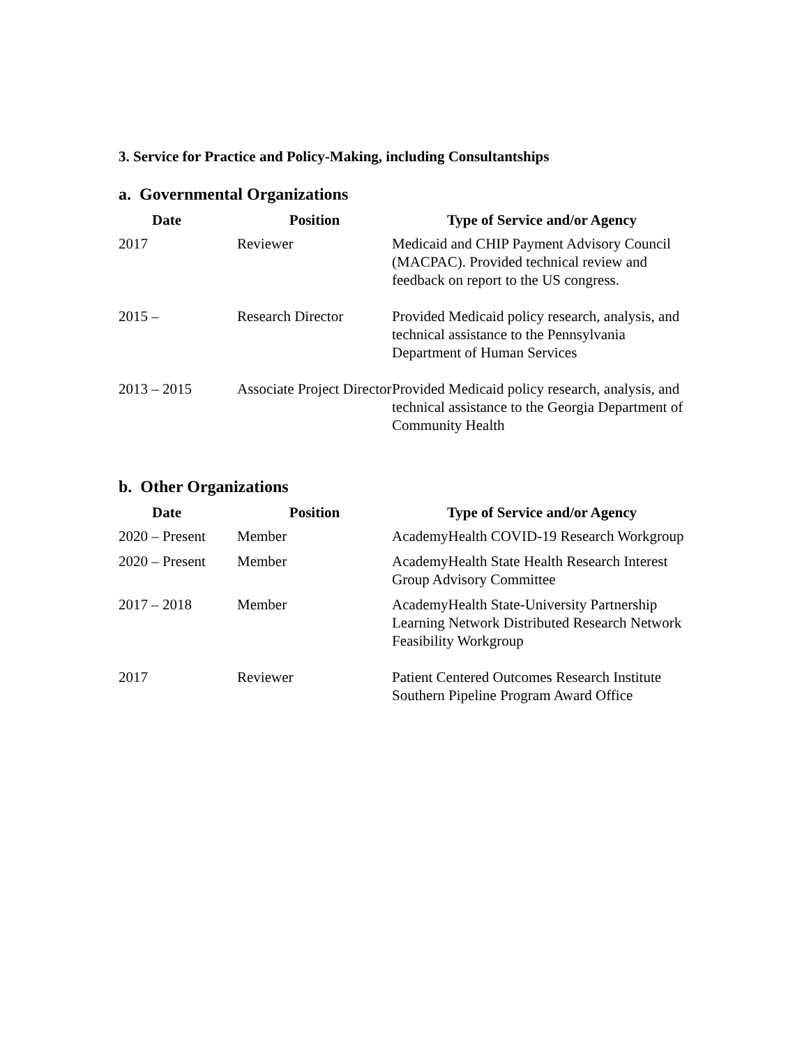3. Service for Practice and Policy-Making, including Consultantships
a. Governmental Organizations
| Date | Position | Type of Service and/or Agency |
| --- | --- | --- |
| 2017 | Reviewer | Medicaid and CHIP Payment Advisory Council (MACPAC). Provided technical review and feedback on report to the US congress. |
| 2015 – | Research Director | Provided Medicaid policy research, analysis, and technical assistance to the Pennsylvania Department of Human Services |
| 2013 – 2015 | Associate Project Director | Provided Medicaid policy research, analysis, and technical assistance to the Georgia Department of Community Health |
b. Other Organizations
| Date | Position | Type of Service and/or Agency |
| --- | --- | --- |
| 2020 – Present | Member | AcademyHealth COVID-19 Research Workgroup |
| 2020 – Present | Member | AcademyHealth State Health Research Interest Group Advisory Committee |
| 2017 – 2018 | Member | AcademyHealth State-University Partnership Learning Network Distributed Research Network Feasibility Workgroup |
| 2017 | Reviewer | Patient Centered Outcomes Research Institute Southern Pipeline Program Award Office |